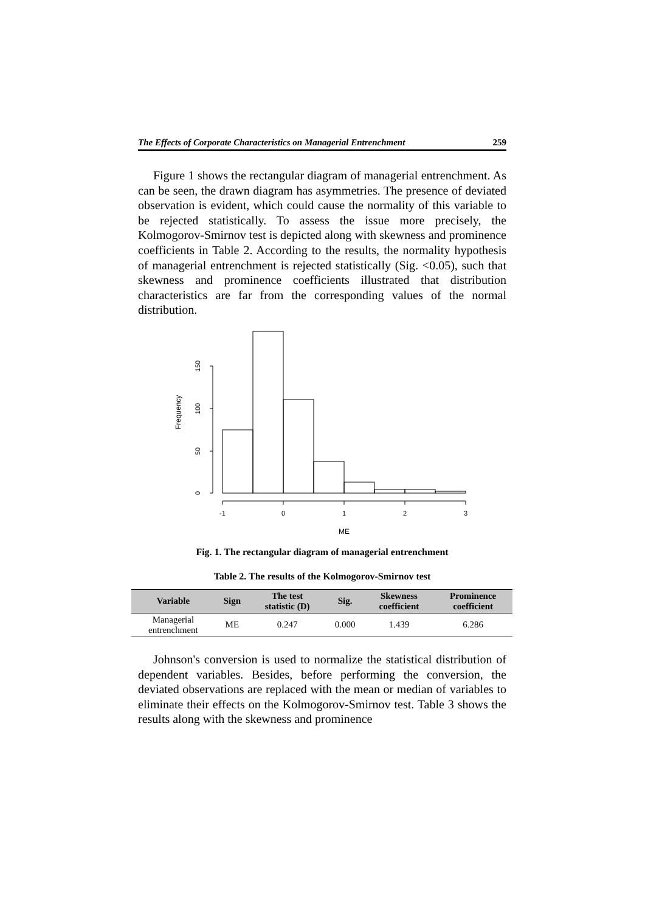The Effects of Corporate Characteristics on Managerial Entrenchment 259
Figure 1 shows the rectangular diagram of managerial entrenchment. As can be seen, the drawn diagram has asymmetries. The presence of deviated observation is evident, which could cause the normality of this variable to be rejected statistically. To assess the issue more precisely, the Kolmogorov-Smirnov test is depicted along with skewness and prominence coefficients in Table 2. According to the results, the normality hypothesis of managerial entrenchment is rejected statistically (Sig. <0.05), such that skewness and prominence coefficients illustrated that distribution characteristics are far from the corresponding values of the normal distribution.
-1
0
1
2
3
ME
0
50
100
150
Frequency
Fig. 1. The rectangular diagram of managerial entrenchment
Table 2. The results of the Kolmogorov-Smirnov test
| Variable | Sign | The test statistic (D) | Sig. | Skewness coefficient | Prominence coefficient |
| --- | --- | --- | --- | --- | --- |
| Managerial entrenchment | ME | 0.247 | 0.000 | 1.439 | 6.286 |
Johnson's conversion is used to normalize the statistical distribution of dependent variables. Besides, before performing the conversion, the deviated observations are replaced with the mean or median of variables to eliminate their effects on the Kolmogorov-Smirnov test. Table 3 shows the results along with the skewness and prominence